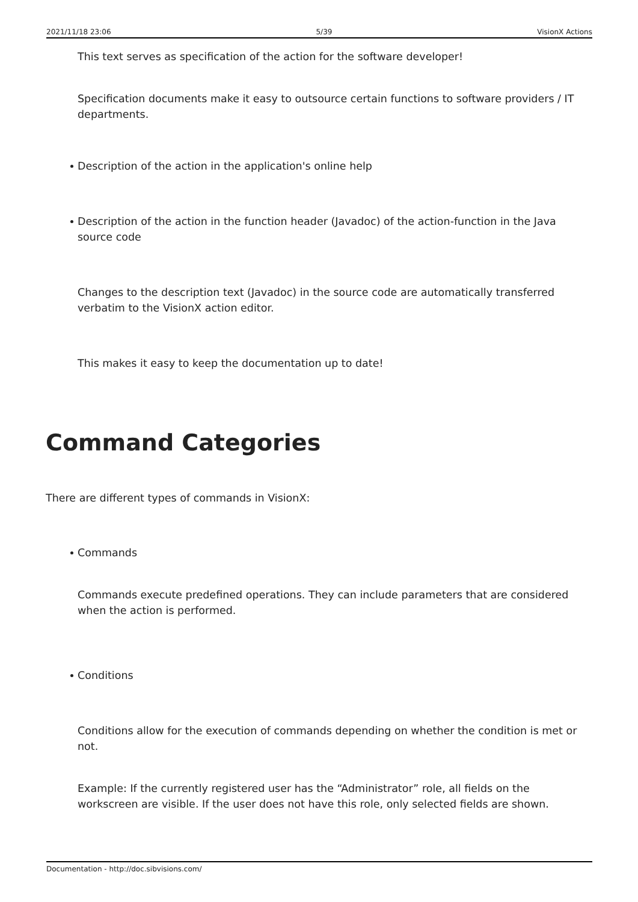2021/11/18 23:06 5/39 VisionX Actions
This text serves as specification of the action for the software developer!
Specification documents make it easy to outsource certain functions to software providers / IT departments.
Description of the action in the application's online help
Description of the action in the function header (Javadoc) of the action-function in the Java source code
Changes to the description text (Javadoc) in the source code are automatically transferred verbatim to the VisionX action editor.
This makes it easy to keep the documentation up to date!
Command Categories
There are different types of commands in VisionX:
Commands
Commands execute predefined operations. They can include parameters that are considered when the action is performed.
Conditions
Conditions allow for the execution of commands depending on whether the condition is met or not.
Example: If the currently registered user has the “Administrator” role, all fields on the workscreen are visible. If the user does not have this role, only selected fields are shown.
Documentation - http://doc.sibvisions.com/